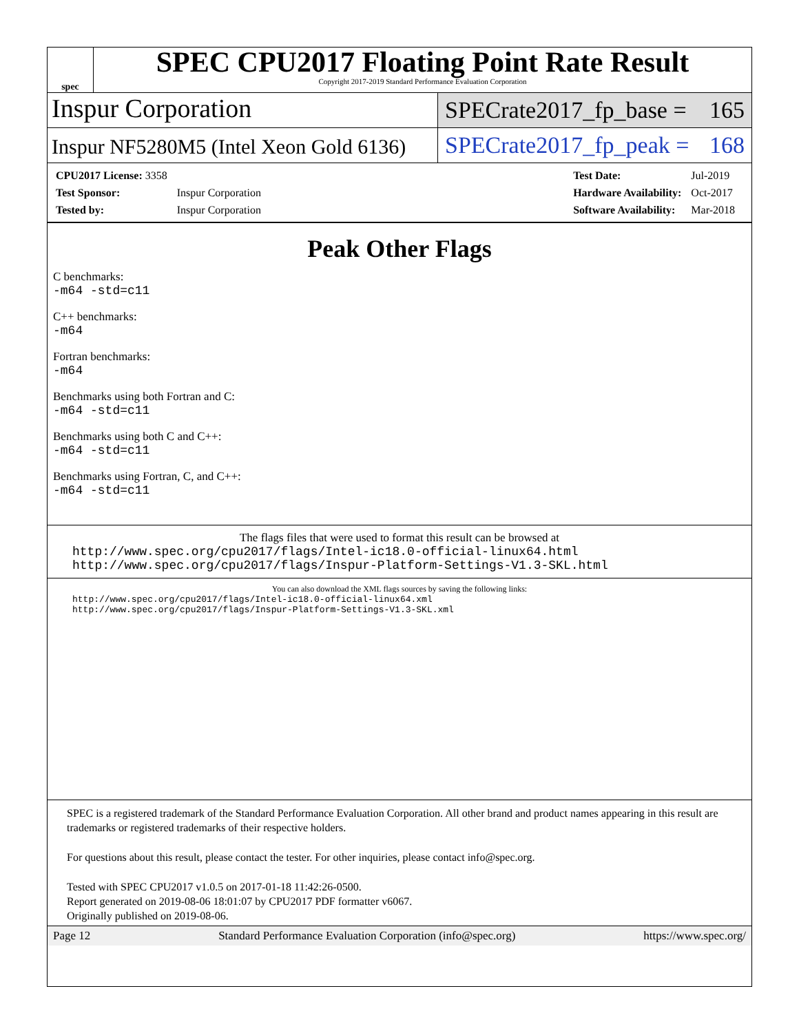spec
SPEC CPU2017 Floating Point Rate Result
Copyright 2017-2019 Standard Performance Evaluation Corporation
Inspur Corporation SPECrate2017_fp_base = 165
Inspur NF5280M5 (Intel Xeon Gold 6136)
SPECrate2017_fp_peak = 168
| CPU2017 License: 3358 | |
| Test Sponsor: | Inspur Corporation |
| Tested by: | Inspur Corporation |
| Test Date: | Jul-2019 |
| Hardware Availability: | Oct-2017 |
| Software Availability: | Mar-2018 |
Peak Other Flags
C benchmarks:
-m64 -std=c11
C++ benchmarks:
-m64
Fortran benchmarks:
-m64
Benchmarks using both Fortran and C:
-m64 -std=c11
Benchmarks using both C and C++:
-m64 -std=c11
Benchmarks using Fortran, C, and C++:
-m64 -std=c11
The flags files that were used to format this result can be browsed at
http://www.spec.org/cpu2017/flags/Intel-ic18.0-official-linux64.html
http://www.spec.org/cpu2017/flags/Inspur-Platform-Settings-V1.3-SKL.html
You can also download the XML flags sources by saving the following links:
http://www.spec.org/cpu2017/flags/Intel-ic18.0-official-linux64.xml
http://www.spec.org/cpu2017/flags/Inspur-Platform-Settings-V1.3-SKL.xml
SPEC is a registered trademark of the Standard Performance Evaluation Corporation. All other brand and product names appearing in this result are trademarks or registered trademarks of their respective holders.
For questions about this result, please contact the tester. For other inquiries, please contact info@spec.org.
Tested with SPEC CPU2017 v1.0.5 on 2017-01-18 11:42:26-0500.
Report generated on 2019-08-06 18:01:07 by CPU2017 PDF formatter v6067.
Originally published on 2019-08-06.
Page 12 Standard Performance Evaluation Corporation (info@spec.org) https://www.spec.org/